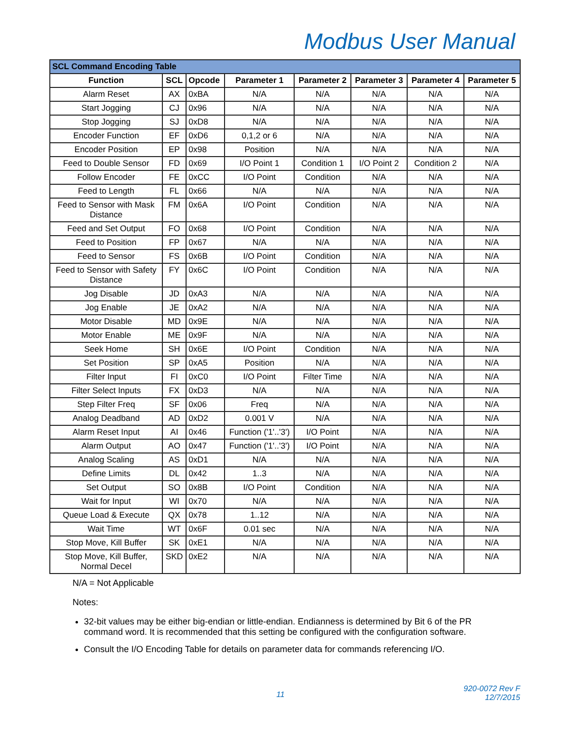Modbus User Manual
| SCL Command Encoding Table | | | | | | | |
| Function | SCL | Opcode | Parameter 1 | Parameter 2 | Parameter 3 | Parameter 4 | Parameter 5 |
| Alarm Reset | AX | 0xBA | N/A | N/A | N/A | N/A | N/A |
| Start Jogging | CJ | 0x96 | N/A | N/A | N/A | N/A | N/A |
| Stop Jogging | SJ | 0xD8 | N/A | N/A | N/A | N/A | N/A |
| Encoder Function | EF | 0xD6 | 0,1,2 or 6 | N/A | N/A | N/A | N/A |
| Encoder Position | EP | 0x98 | Position | N/A | N/A | N/A | N/A |
| Feed to Double Sensor | FD | 0x69 | I/O Point 1 | Condition 1 | I/O Point 2 | Condition 2 | N/A |
| Follow Encoder | FE | 0xCC | I/O Point | Condition | N/A | N/A | N/A |
| Feed to Length | FL | 0x66 | N/A | N/A | N/A | N/A | N/A |
| Feed to Sensor with Mask Distance | FM | 0x6A | I/O Point | Condition | N/A | N/A | N/A |
| Feed and Set Output | FO | 0x68 | I/O Point | Condition | N/A | N/A | N/A |
| Feed to Position | FP | 0x67 | N/A | N/A | N/A | N/A | N/A |
| Feed to Sensor | FS | 0x6B | I/O Point | Condition | N/A | N/A | N/A |
| Feed to Sensor with Safety Distance | FY | 0x6C | I/O Point | Condition | N/A | N/A | N/A |
| Jog Disable | JD | 0xA3 | N/A | N/A | N/A | N/A | N/A |
| Jog Enable | JE | 0xA2 | N/A | N/A | N/A | N/A | N/A |
| Motor Disable | MD | 0x9E | N/A | N/A | N/A | N/A | N/A |
| Motor Enable | ME | 0x9F | N/A | N/A | N/A | N/A | N/A |
| Seek Home | SH | 0x6E | I/O Point | Condition | N/A | N/A | N/A |
| Set Position | SP | 0xA5 | Position | N/A | N/A | N/A | N/A |
| Filter Input | FI | 0xC0 | I/O Point | Filter Time | N/A | N/A | N/A |
| Filter Select Inputs | FX | 0xD3 | N/A | N/A | N/A | N/A | N/A |
| Step Filter Freq | SF | 0x06 | Freq | N/A | N/A | N/A | N/A |
| Analog Deadband | AD | 0xD2 | 0.001 V | N/A | N/A | N/A | N/A |
| Alarm Reset Input | AI | 0x46 | Function ('1'..'3') | I/O Point | N/A | N/A | N/A |
| Alarm Output | AO | 0x47 | Function ('1'..'3') | I/O Point | N/A | N/A | N/A |
| Analog Scaling | AS | 0xD1 | N/A | N/A | N/A | N/A | N/A |
| Define Limits | DL | 0x42 | 1..3 | N/A | N/A | N/A | N/A |
| Set Output | SO | 0x8B | I/O Point | Condition | N/A | N/A | N/A |
| Wait for Input | WI | 0x70 | N/A | N/A | N/A | N/A | N/A |
| Queue Load & Execute | QX | 0x78 | 1..12 | N/A | N/A | N/A | N/A |
| Wait Time | WT | 0x6F | 0.01 sec | N/A | N/A | N/A | N/A |
| Stop Move, Kill Buffer | SK | 0xE1 | N/A | N/A | N/A | N/A | N/A |
| Stop Move, Kill Buffer, Normal Decel | SKD | 0xE2 | N/A | N/A | N/A | N/A | N/A |
N/A = Not Applicable
Notes:
32-bit values may be either big-endian or little-endian. Endianness is determined by Bit 6 of the PR command word. It is recommended that this setting be configured with the configuration software.
Consult the I/O Encoding Table for details on parameter data for commands referencing I/O.
11 920-0072 Rev F
12/7/2015